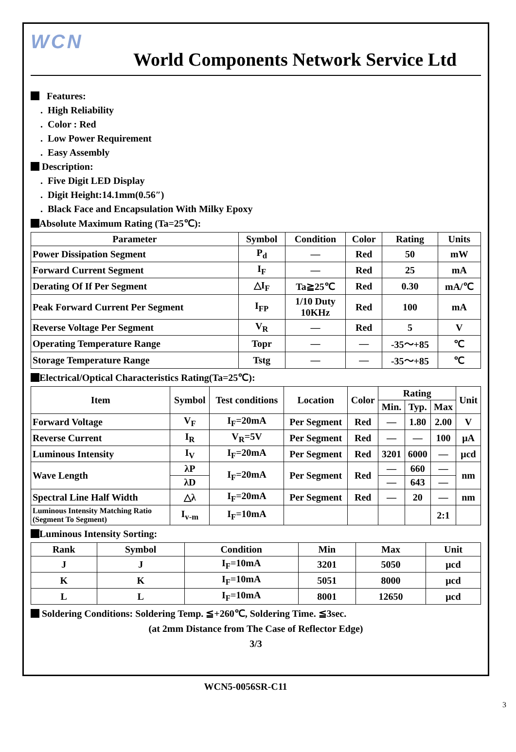WCN
World Components Network Service Ltd
Features:
. High Reliability
. Color : Red
. Low Power Requirement
. Easy Assembly
Description:
. Five Digit LED Display
. Digit Height:14.1mm(0.56″)
. Black Face and Encapsulation With Milky Epoxy
Absolute Maximum Rating (Ta=25℃):
| Parameter | Symbol | Condition | Color | Rating | Units |
| --- | --- | --- | --- | --- | --- |
| Power Dissipation Segment | P<sub>d</sub> | — | Red | 50 | mW |
| Forward Current Segment | I<sub>F</sub> | — | Red | 25 | mA |
| Derating Of If Per Segment | △I<sub>F</sub> | Ta≧25℃ | Red | 0.30 | mA/℃ |
| Peak Forward Current Per Segment | I<sub>FP</sub> | 1/10 Duty 10KHz | Red | 100 | mA |
| Reverse Voltage Per Segment | V<sub>R</sub> | — | Red | 5 | V |
| Operating Temperature Range | Topr | — | — | -35～+85 | ℃ |
| Storage Temperature Range | Tstg | — | — | -35～+85 | ℃ |
Electrical/Optical Characteristics Rating(Ta=25℃):
| Item | Symbol | Test conditions | Location | Color | Rating | | | Unit |
| --- | --- | --- | --- | --- | --- | --- | --- | --- |
| | | | | | Min. | Typ. | Max | |
| Forward Voltage | V<sub>F</sub> | I<sub>F</sub>=20mA | Per Segment | Red | — | 1.80 | 2.00 | V |
| Reverse Current | I<sub>R</sub> | V<sub>R</sub>=5V | Per Segment | Red | — | — | 100 | μA |
| Luminous Intensity | I<sub>V</sub> | I<sub>F</sub>=20mA | Per Segment | Red | 3201 | 6000 | — | μcd |
| Wave Length | λP | I<sub>F</sub>=20mA | Per Segment | Red | — | 660 | — | nm |
| | λD | | | | — | 643 | — | |
| Spectral Line Half Width | △λ | I<sub>F</sub>=20mA | Per Segment | Red | — | 20 | — | nm |
| Luminous Intensity Matching Ratio (Segment To Segment) | I<sub>v-m</sub> | I<sub>F</sub>=10mA | | | | | 2:1 | |
Luminous Intensity Sorting:
| Rank | Symbol | Condition | Min | Max | Unit |
| --- | --- | --- | --- | --- | --- |
| J | J | I<sub>F</sub>=10mA | 3201 | 5050 | μcd |
| K | K | I<sub>F</sub>=10mA | 5051 | 8000 | μcd |
| L | L | I<sub>F</sub>=10mA | 8001 | 12650 | μcd |
Soldering Conditions: Soldering Temp. ≦+260℃, Soldering Time. ≦3sec.
(at 2mm Distance from The Case of Reflector Edge)
3/3
WCN5-0056SR-C11
3